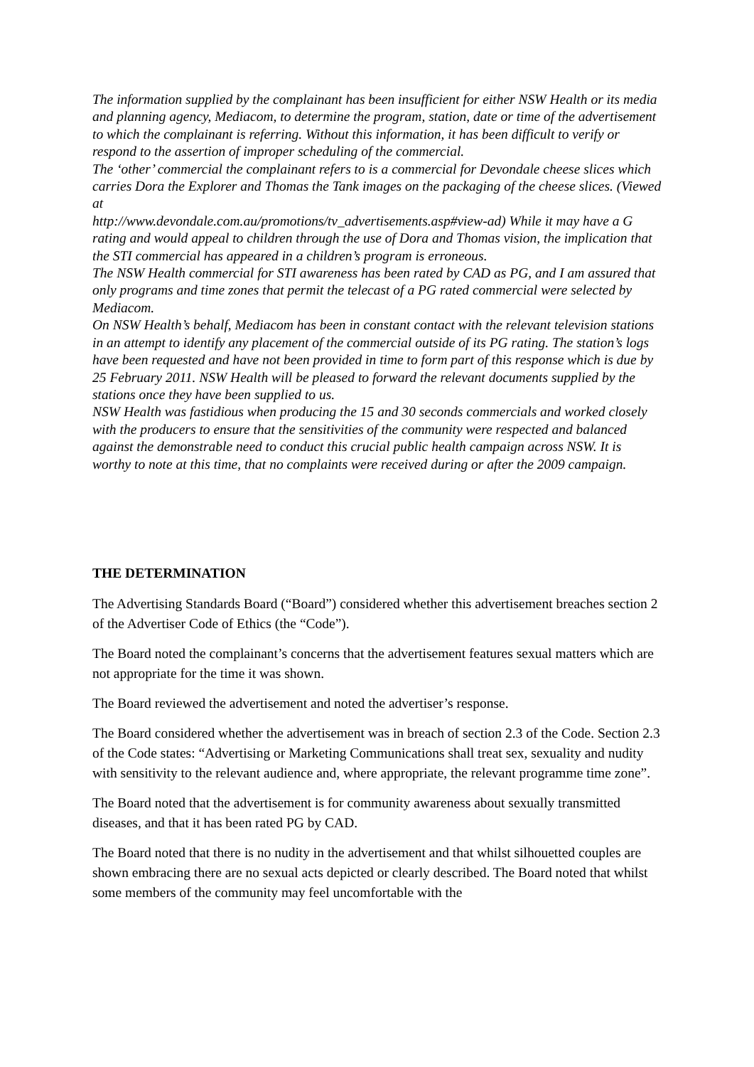The information supplied by the complainant has been insufficient for either NSW Health or its media and planning agency, Mediacom, to determine the program, station, date or time of the advertisement to which the complainant is referring. Without this information, it has been difficult to verify or respond to the assertion of improper scheduling of the commercial.
The ‘other’ commercial the complainant refers to is a commercial for Devondale cheese slices which carries Dora the Explorer and Thomas the Tank images on the packaging of the cheese slices. (Viewed at
http://www.devondale.com.au/promotions/tv_advertisements.asp#view-ad) While it may have a G rating and would appeal to children through the use of Dora and Thomas vision, the implication that the STI commercial has appeared in a children’s program is erroneous.
The NSW Health commercial for STI awareness has been rated by CAD as PG, and I am assured that only programs and time zones that permit the telecast of a PG rated commercial were selected by Mediacom.
On NSW Health’s behalf, Mediacom has been in constant contact with the relevant television stations in an attempt to identify any placement of the commercial outside of its PG rating. The station’s logs have been requested and have not been provided in time to form part of this response which is due by 25 February 2011. NSW Health will be pleased to forward the relevant documents supplied by the stations once they have been supplied to us.
NSW Health was fastidious when producing the 15 and 30 seconds commercials and worked closely with the producers to ensure that the sensitivities of the community were respected and balanced against the demonstrable need to conduct this crucial public health campaign across NSW. It is worthy to note at this time, that no complaints were received during or after the 2009 campaign.
THE DETERMINATION
The Advertising Standards Board (“Board”) considered whether this advertisement breaches section 2 of the Advertiser Code of Ethics (the “Code”).
The Board noted the complainant’s concerns that the advertisement features sexual matters which are not appropriate for the time it was shown.
The Board reviewed the advertisement and noted the advertiser’s response.
The Board considered whether the advertisement was in breach of section 2.3 of the Code. Section 2.3 of the Code states: “Advertising or Marketing Communications shall treat sex, sexuality and nudity with sensitivity to the relevant audience and, where appropriate, the relevant programme time zone”.
The Board noted that the advertisement is for community awareness about sexually transmitted diseases, and that it has been rated PG by CAD.
The Board noted that there is no nudity in the advertisement and that whilst silhouetted couples are shown embracing there are no sexual acts depicted or clearly described. The Board noted that whilst some members of the community may feel uncomfortable with the